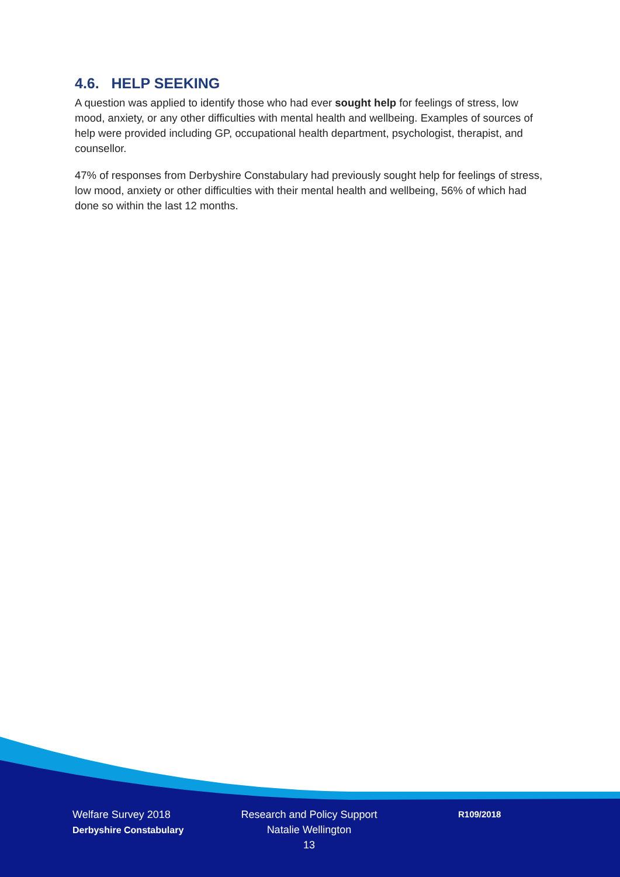4.6. HELP SEEKING
A question was applied to identify those who had ever sought help for feelings of stress, low mood, anxiety, or any other difficulties with mental health and wellbeing. Examples of sources of help were provided including GP, occupational health department, psychologist, therapist, and counsellor.
47% of responses from Derbyshire Constabulary had previously sought help for feelings of stress, low mood, anxiety or other difficulties with their mental health and wellbeing, 56% of which had done so within the last 12 months.
Welfare Survey 2018
Derbyshire Constabulary
Research and Policy Support
Natalie Wellington
13
R109/2018